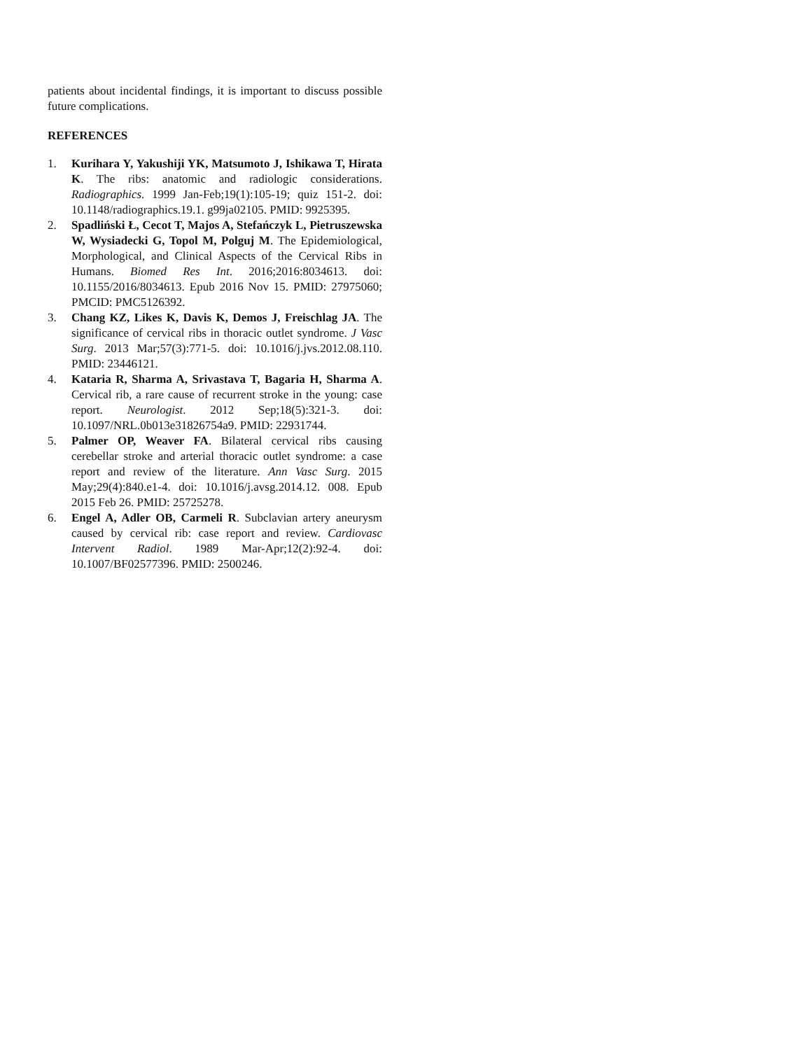patients about incidental findings, it is important to discuss possible future complications.
REFERENCES
1. Kurihara Y, Yakushiji YK, Matsumoto J, Ishikawa T, Hirata K. The ribs: anatomic and radiologic considerations. Radiographics. 1999 Jan-Feb;19(1):105-19; quiz 151-2. doi: 10.1148/radiographics.19.1. g99ja02105. PMID: 9925395.
2. Spadliński Ł, Cecot T, Majos A, Stefańczyk L, Pietruszewska W, Wysiadecki G, Topol M, Polguj M. The Epidemiological, Morphological, and Clinical Aspects of the Cervical Ribs in Humans. Biomed Res Int. 2016;2016:8034613. doi: 10.1155/2016/8034613. Epub 2016 Nov 15. PMID: 27975060; PMCID: PMC5126392.
3. Chang KZ, Likes K, Davis K, Demos J, Freischlag JA. The significance of cervical ribs in thoracic outlet syndrome. J Vasc Surg. 2013 Mar;57(3):771-5. doi: 10.1016/j.jvs.2012.08.110. PMID: 23446121.
4. Kataria R, Sharma A, Srivastava T, Bagaria H, Sharma A. Cervical rib, a rare cause of recurrent stroke in the young: case report. Neurologist. 2012 Sep;18(5):321-3. doi: 10.1097/NRL.0b013e31826754a9. PMID: 22931744.
5. Palmer OP, Weaver FA. Bilateral cervical ribs causing cerebellar stroke and arterial thoracic outlet syndrome: a case report and review of the literature. Ann Vasc Surg. 2015 May;29(4):840.e1-4. doi: 10.1016/j.avsg.2014.12. 008. Epub 2015 Feb 26. PMID: 25725278.
6. Engel A, Adler OB, Carmeli R. Subclavian artery aneurysm caused by cervical rib: case report and review. Cardiovasc Intervent Radiol. 1989 Mar-Apr;12(2):92-4. doi: 10.1007/BF02577396. PMID: 2500246.